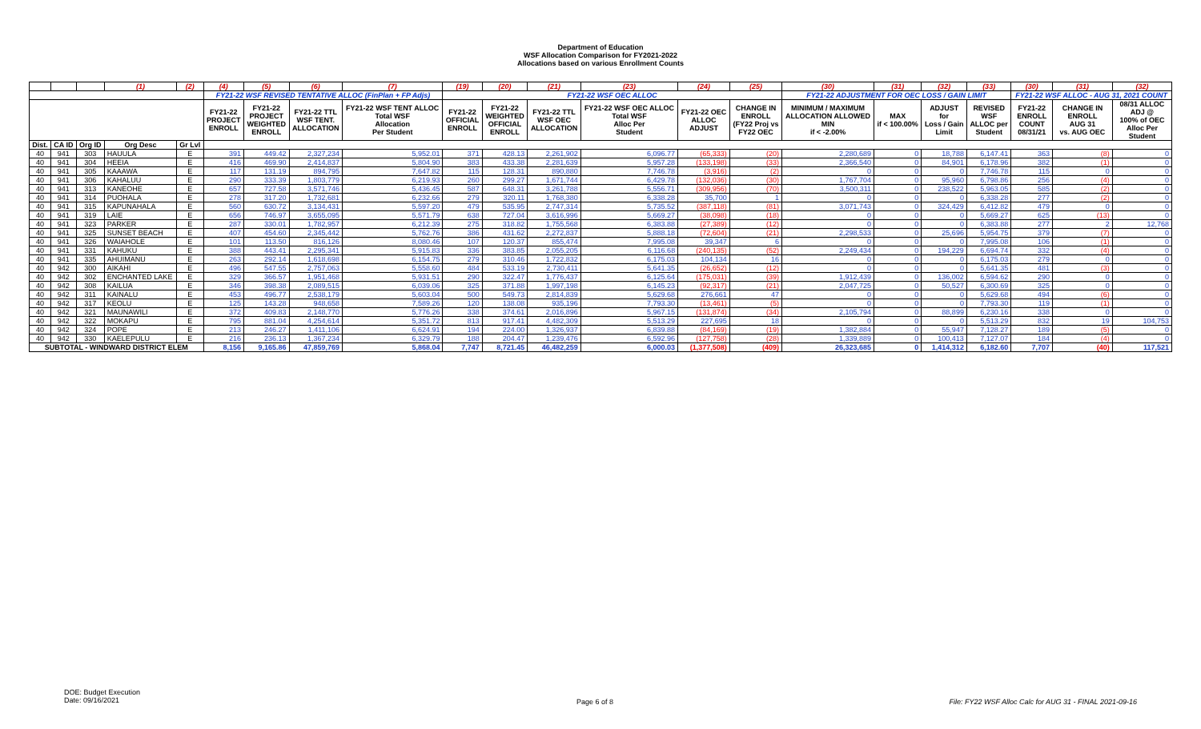Department of Education
WSF Allocation Comparison for FY2021-2022
Allocations based on various Enrollment Counts
| | | | (1) | (2) | (4) | (5) | (6) | (7) | (19) | (20) | (21) | (23) | (24) | (25) | (30) | (31) | (32) | (33) | (30) | (31) | (32) |
| --- | --- | --- | --- | --- | --- | --- | --- | --- | --- | --- | --- | --- | --- | --- | --- | --- | --- | --- | --- | --- | --- |
| | | | | | FY21-22 WSF REVISED TENTATIVE ALLOC (FinPlan + FP Adjs) | | | | FY21-22 WSF OEC ALLOC | | | | | | FY21-22 ADJUSTMENT FOR OEC LOSS / GAIN LIMIT | | | | FY21-22 WSF ALLOC - AUG 31, 2021 COUNT | | |
| | | | | | FY21-22 PROJECT ENROLL | FY21-22 PROJECT WEIGHTED ENROLL | FY21-22 TTL WSF TENT. ALLOCATION | FY21-22 WSF TENT ALLOC Total WSF Allocation Per Student | FY21-22 OFFICIAL ENROLL | FY21-22 WEIGHTED OFFICIAL ENROLL | FY21-22 TTL WSF OEC ALLOCATION | FY21-22 WSF OEC ALLOC Total WSF Alloc Per Student | FY21-22 OEC ALLOC ADJUST | CHANGE IN ENROLL (FY22 Proj vs FY22 OEC | MINIMUM / MAXIMUM ALLOCATION ALLOWED MIN if < -2.00% | MAX if < 100.00% | ADJUST for Loss / Gain Limit | REVISED WSF ALLOC per Student | FY21-22 ENROLL COUNT 08/31/21 | CHANGE IN ENROLL AUG 31 vs. AUG OEC | 08/31 ALLOC ADJ @ 100% of OEC Alloc Per Student |
| Dist. | CA ID | Org ID | Org Desc | Gr Lvl | | | | | | | | | | | | | | | | | |
| 40 | 941 | 303 | HAUULA | E | 391 | 449.42 | 2,327,234 | 5,952.01 | 371 | 428.13 | 2,261,902 | 6,096.77 | (65,333) | (20) | 2,280,689 | 0 | 18,788 | 6,147.41 | 363 | (8) | 0 |
| 40 | 941 | 304 | HEEIA | E | 416 | 469.90 | 2,414,837 | 5,804.90 | 383 | 433.38 | 2,281,639 | 5,957.28 | (133,198) | (33) | 2,366,540 | 0 | 84,901 | 6,178.96 | 382 | (1) | 0 |
| 40 | 941 | 305 | KAAAWA | E | 117 | 131.19 | 894,795 | 7,647.82 | 115 | 128.31 | 890,880 | 7,746.78 | (3,916) | (2) | 0 | 0 | 0 | 7,746.78 | 115 | 0 | 0 |
| 40 | 941 | 306 | KAHALUU | E | 290 | 333.39 | 1,803,779 | 6,219.93 | 260 | 299.27 | 1,671,744 | 6,429.78 | (132,036) | (30) | 1,767,704 | 0 | 95,960 | 6,798.86 | 256 | (4) | 0 |
| 40 | 941 | 313 | KANEOHE | E | 657 | 727.58 | 3,571,746 | 5,436.45 | 587 | 648.31 | 3,261,788 | 5,556.71 | (309,956) | (70) | 3,500,311 | 0 | 238,522 | 5,963.05 | 585 | (2) | 0 |
| 40 | 941 | 314 | PUOHALA | E | 278 | 317.20 | 1,732,681 | 6,232.66 | 279 | 320.11 | 1,768,380 | 6,338.28 | 35,700 | 1 | 0 | 0 | 0 | 6,338.28 | 277 | (2) | 0 |
| 40 | 941 | 315 | KAPUNAHALA | E | 560 | 630.72 | 3,134,431 | 5,597.20 | 479 | 535.95 | 2,747,314 | 5,735.52 | (387,118) | (81) | 3,071,743 | 0 | 324,429 | 6,412.82 | 479 | 0 | 0 |
| 40 | 941 | 319 | LAIE | E | 656 | 746.97 | 3,655,095 | 5,571.79 | 638 | 727.04 | 3,616,996 | 5,669.27 | (38,098) | (18) | 0 | 0 | 0 | 5,669.27 | 625 | (13) | 0 |
| 40 | 941 | 323 | PARKER | E | 287 | 330.01 | 1,782,957 | 6,212.39 | 275 | 318.82 | 1,755,568 | 6,383.88 | (27,389) | (12) | 0 | 0 | 0 | 6,383.88 | 277 | 2 | 12,768 |
| 40 | 941 | 325 | SUNSET BEACH | E | 407 | 454.60 | 2,345,442 | 5,762.76 | 386 | 431.62 | 2,272,837 | 5,888.18 | (72,604) | (21) | 2,298,533 | 0 | 25,696 | 5,954.75 | 379 | (7) | 0 |
| 40 | 941 | 326 | WAIAHOLE | E | 101 | 113.50 | 816,126 | 8,080.46 | 107 | 120.37 | 855,474 | 7,995.08 | 39,347 | 6 | 0 | 0 | 0 | 7,995.08 | 106 | (1) | 0 |
| 40 | 941 | 331 | KAHUKU | E | 388 | 443.41 | 2,295,341 | 5,915.83 | 336 | 383.85 | 2,055,205 | 6,116.68 | (240,135) | (52) | 2,249,434 | 0 | 194,229 | 6,694.74 | 332 | (4) | 0 |
| 40 | 941 | 335 | AHUIMANU | E | 263 | 292.14 | 1,618,698 | 6,154.75 | 279 | 310.46 | 1,722,832 | 6,175.03 | 104,134 | 16 | 0 | 0 | 0 | 6,175.03 | 279 | 0 | 0 |
| 40 | 942 | 300 | AIKAHI | E | 496 | 547.55 | 2,757,063 | 5,558.60 | 484 | 533.19 | 2,730,411 | 5,641.35 | (26,652) | (12) | 0 | 0 | 0 | 5,641.35 | 481 | (3) | 0 |
| 40 | 942 | 302 | ENCHANTED LAKE | E | 329 | 366.57 | 1,951,468 | 5,931.51 | 290 | 322.47 | 1,776,437 | 6,125.64 | (175,031) | (39) | 1,912,439 | 0 | 136,002 | 6,594.62 | 290 | 0 | 0 |
| 40 | 942 | 308 | KAILUA | E | 346 | 398.38 | 2,089,515 | 6,039.06 | 325 | 371.88 | 1,997,198 | 6,145.23 | (92,317) | (21) | 2,047,725 | 0 | 50,527 | 6,300.69 | 325 | 0 | 0 |
| 40 | 942 | 311 | KAINALU | E | 453 | 496.77 | 2,538,179 | 5,603.04 | 500 | 549.73 | 2,814,839 | 5,629.68 | 276,661 | 47 | 0 | 0 | 0 | 5,629.68 | 494 | (6) | 0 |
| 40 | 942 | 317 | KEOLU | E | 125 | 143.28 | 948,658 | 7,589.26 | 120 | 138.08 | 935,196 | 7,793.30 | (13,461) | (5) | 0 | 0 | 0 | 7,793.30 | 119 | (1) | 0 |
| 40 | 942 | 321 | MAUNAWILI | E | 372 | 409.83 | 2,148,770 | 5,776.26 | 338 | 374.61 | 2,016,896 | 5,967.15 | (131,874) | (34) | 2,105,794 | 0 | 88,899 | 6,230.16 | 338 | 0 | 0 |
| 40 | 942 | 322 | MOKAPU | E | 795 | 881.04 | 4,254,614 | 5,351.72 | 813 | 917.41 | 4,482,309 | 5,513.29 | 227,695 | 18 | 0 | 0 | 0 | 5,513.29 | 832 | 19 | 104,753 |
| 40 | 942 | 324 | POPE | E | 213 | 246.27 | 1,411,106 | 6,624.91 | 194 | 224.00 | 1,326,937 | 6,839.88 | (84,169) | (19) | 1,382,884 | 0 | 55,947 | 7,128.27 | 189 | (5) | 0 |
| 40 | 942 | 330 | KAELEPULU | E | 216 | 236.13 | 1,367,234 | 6,329.79 | 188 | 204.47 | 1,239,476 | 6,592.96 | (127,758) | (28) | 1,339,889 | 0 | 100,413 | 7,127.07 | 184 | (4) | 0 |
| SUBTOTAL - WINDWARD DISTRICT ELEM | | | | | 8,156 | 9,165.86 | 47,859,769 | 5,868.04 | 7,747 | 8,721.45 | 46,482,259 | 6,000.03 | (1,377,508) | (409) | 26,323,685 | 0 | 1,414,312 | 6,182.60 | 7,707 | (40) | 117,521 |
DOE: Budget Execution
Date: 09/16/2021
Page 6 of 8
File: FY22 WSF Alloc Calc for AUG 31 - FINAL 2021-09-16